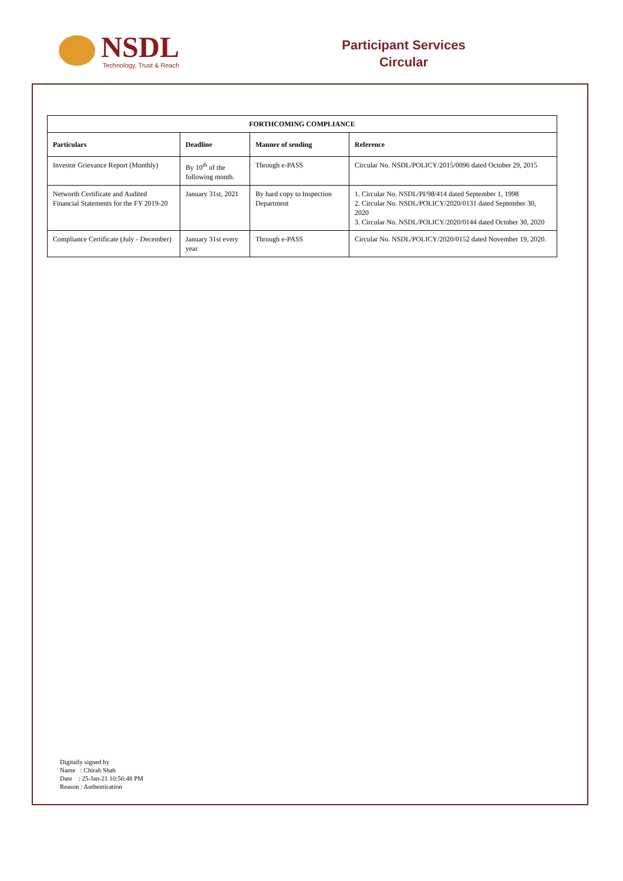NSDL
Technology, Trust & Reach
Participant Services
Circular
| FORTHCOMING COMPLIANCE | | | |
| --- | --- | --- | --- |
| Particulars | Deadline | Manner of sending | Reference |
| Investor Grievance Report (Monthly) | By 10<sup>th</sup> of the following month. | Through e-PASS | Circular No. NSDL/POLICY/2015/0096 dated October 29, 2015 |
| Networth Certificate and Audited Financial Statements for the FY 2019-20 | January 31st, 2021 | By hard copy to Inspection Department | 1. Circular No. NSDL/PI/98/414 dated September 1, 1998 2. Circular No. NSDL/POLICY/2020/0131 dated September 30, 2020 3. Circular No. NSDL/POLICY/2020/0144 dated October 30, 2020 |
| Compliance Certificate (July - December) | January 31st every year | Through e-PASS | Circular No. NSDL/POLICY/2020/0152 dated November 19, 2020. |
Digitally signed by
Name : Chirah Shah
Date : 25-Jan-21 10:56:48 PM
Reason : Authentication